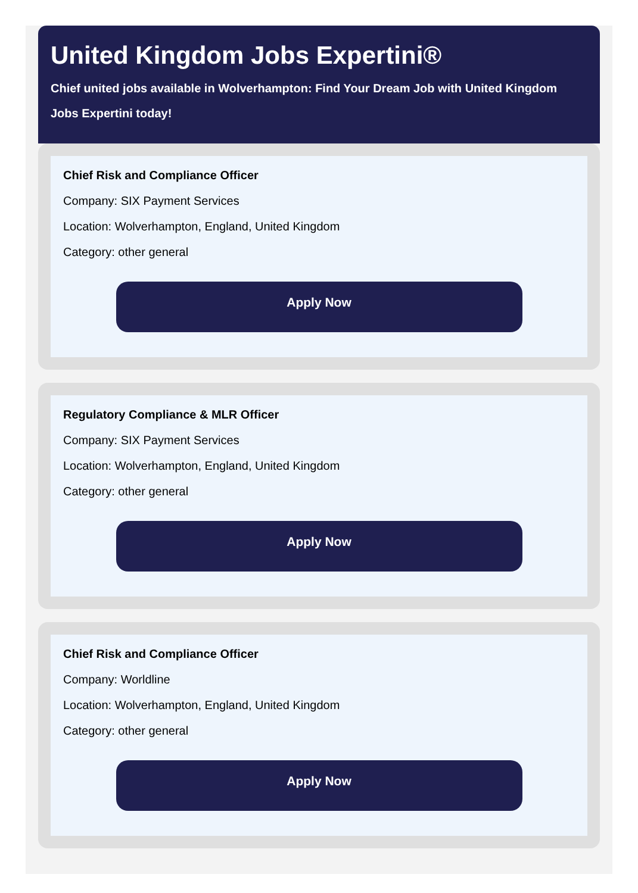United Kingdom Jobs Expertini®
Chief united jobs available in Wolverhampton: Find Your Dream Job with United Kingdom Jobs Expertini today!
Chief Risk and Compliance Officer
Company: SIX Payment Services
Location: Wolverhampton, England, United Kingdom
Category: other general
Apply Now
Regulatory Compliance & MLR Officer
Company: SIX Payment Services
Location: Wolverhampton, England, United Kingdom
Category: other general
Apply Now
Chief Risk and Compliance Officer
Company: Worldline
Location: Wolverhampton, England, United Kingdom
Category: other general
Apply Now